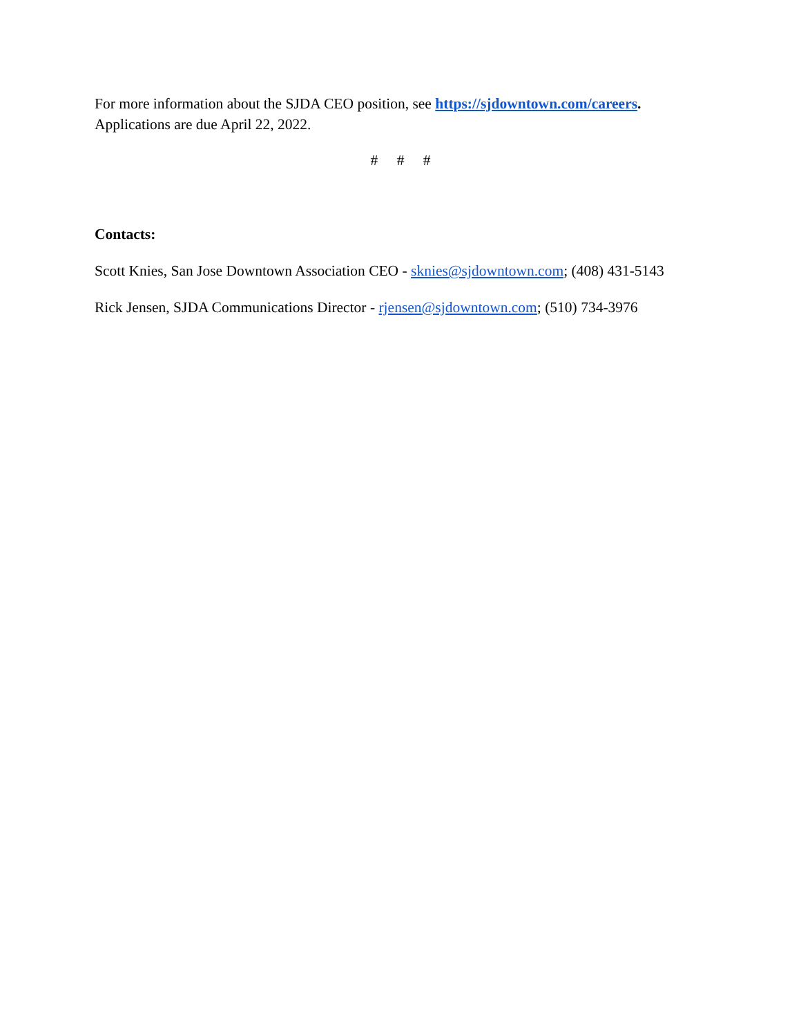For more information about the SJDA CEO position, see https://sjdowntown.com/careers.
Applications are due April 22, 2022.
# # #
Contacts:
Scott Knies, San Jose Downtown Association CEO - sknies@sjdowntown.com; (408) 431-5143
Rick Jensen, SJDA Communications Director - rjensen@sjdowntown.com; (510) 734-3976